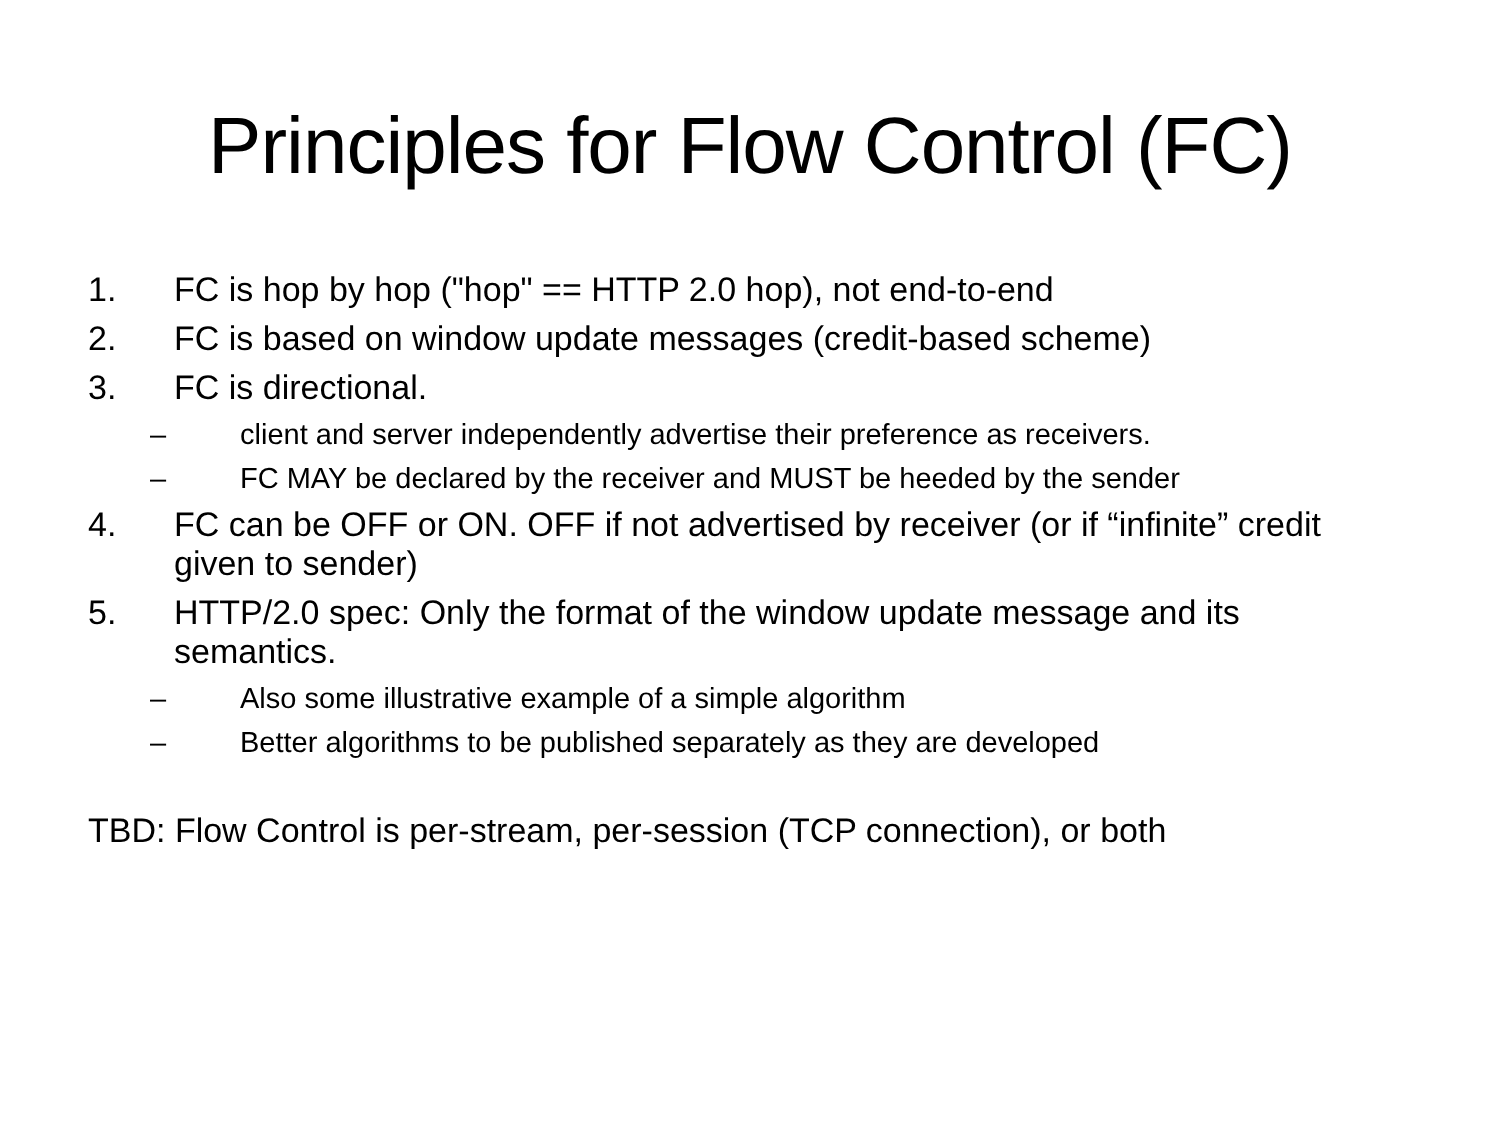Principles for Flow Control (FC)
1. FC is hop by hop ("hop" == HTTP 2.0 hop), not end-to-end
2. FC is based on window update messages (credit-based scheme)
3. FC is directional.
– client and server independently advertise their preference as receivers.
– FC MAY be declared by the receiver and MUST be heeded by the sender
4. FC can be OFF or ON. OFF if not advertised by receiver (or if “infinite” credit given to sender)
5. HTTP/2.0 spec: Only the format of the window update message and its semantics.
– Also some illustrative example of a simple algorithm
– Better algorithms to be published separately as they are developed
TBD: Flow Control is per-stream, per-session (TCP connection), or both